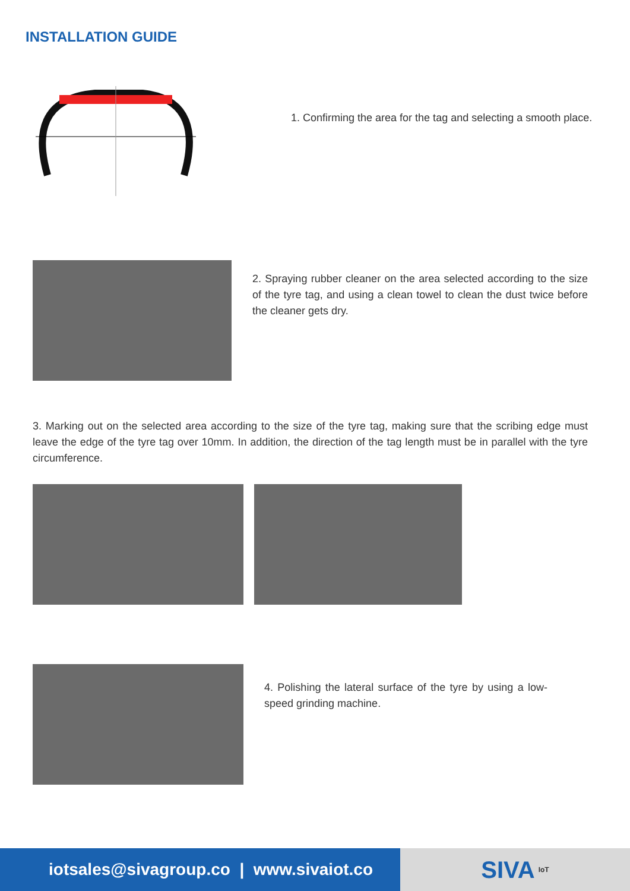INSTALLATION GUIDE
1. Confirming the area for the tag and selecting a smooth place.
2. Spraying rubber cleaner on the area selected according to the size of the tyre tag, and using a clean towel to clean the dust twice before the cleaner gets dry.
3. Marking out on the selected area according to the size of the tyre tag, making sure that the scribing edge must leave the edge of the tyre tag over 10mm. In addition, the direction of the tag length must be in parallel with the tyre circumference.
4. Polishing the lateral surface of the tyre by using a low-speed grinding machine.
iotsales@sivagroup.co | www.sivaiot.co
SIVA IoT